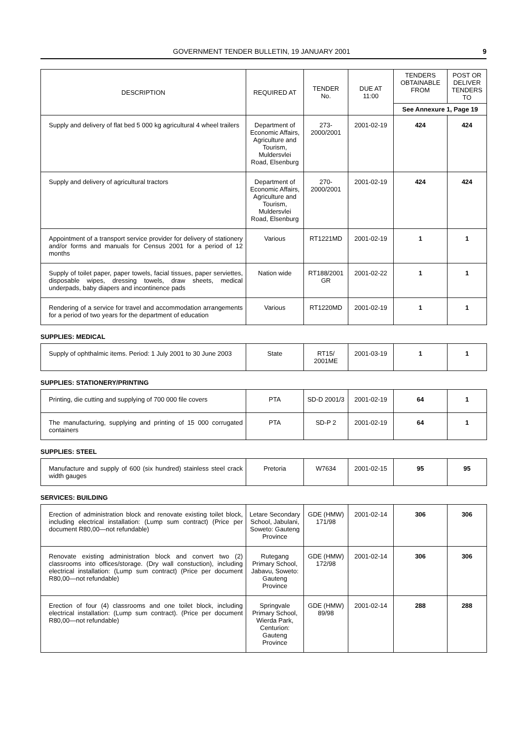GOVERNMENT TENDER BULLETIN, 19 JANUARY 2001 9
| DESCRIPTION | REQUIRED AT | TENDER No. | DUE AT 11:00 | TENDERS OBTAINABLE FROM | POST OR DELIVER TENDERS TO |
| --- | --- | --- | --- | --- | --- |
| | | | | See Annexure 1, Page 19 | |
| Supply and delivery of flat bed 5 000 kg agricultural 4 wheel trailers | Department of Economic Affairs, Agriculture and Tourism, Muldersvlei Road, Elsenburg | 273-2000/2001 | 2001-02-19 | 424 | 424 |
| Supply and delivery of agricultural tractors | Department of Economic Affairs, Agriculture and Tourism, Muldersvlei Road, Elsenburg | 270-2000/2001 | 2001-02-19 | 424 | 424 |
| Appointment of a transport service provider for delivery of stationery and/or forms and manuals for Census 2001 for a period of 12 months | Various | RT1221MD | 2001-02-19 | 1 | 1 |
| Supply of toilet paper, paper towels, facial tissues, paper serviettes, disposable wipes, dressing towels, draw sheets, medical underpads, baby diapers and incontinence pads | Nation wide | RT188/2001 GR | 2001-02-22 | 1 | 1 |
| Rendering of a service for travel and accommodation arrangements for a period of two years for the department of education | Various | RT1220MD | 2001-02-19 | 1 | 1 |
SUPPLIES: MEDICAL
| Supply of ophthalmic items. Period: 1 July 2001 to 30 June 2003 | State | RT15/ 2001ME | 2001-03-19 | 1 | 1 |
SUPPLIES: STATIONERY/PRINTING
| Printing, die cutting and supplying of 700 000 file covers | PTA | SD-D 2001/3 | 2001-02-19 | 64 | 1 |
| The manufacturing, supplying and printing of 15 000 corrugated containers | PTA | SD-P 2 | 2001-02-19 | 64 | 1 |
SUPPLIES: STEEL
| Manufacture and supply of 600 (six hundred) stainless steel crack width gauges | Pretoria | W7634 | 2001-02-15 | 95 | 95 |
SERVICES: BUILDING
| Erection of administration block and renovate existing toilet block, including electrical installation: (Lump sum contract) (Price per document R80,00—not refundable) | Letare Secondary School, Jabulani, Soweto: Gauteng Province | GDE (HMW) 171/98 | 2001-02-14 | 306 | 306 |
| Renovate existing administration block and convert two (2) classrooms into offices/storage. (Dry wall constuction), including electrical installation: (Lump sum contract) (Price per document R80,00—not refundable) | Rutegang Primary School, Jabavu, Soweto: Gauteng Province | GDE (HMW) 172/98 | 2001-02-14 | 306 | 306 |
| Erection of four (4) classrooms and one toilet block, including electrical installation: (Lump sum contract). (Price per document R80,00—not refundable) | Springvale Primary School, Wierda Park, Centurion: Gauteng Province | GDE (HMW) 89/98 | 2001-02-14 | 288 | 288 |